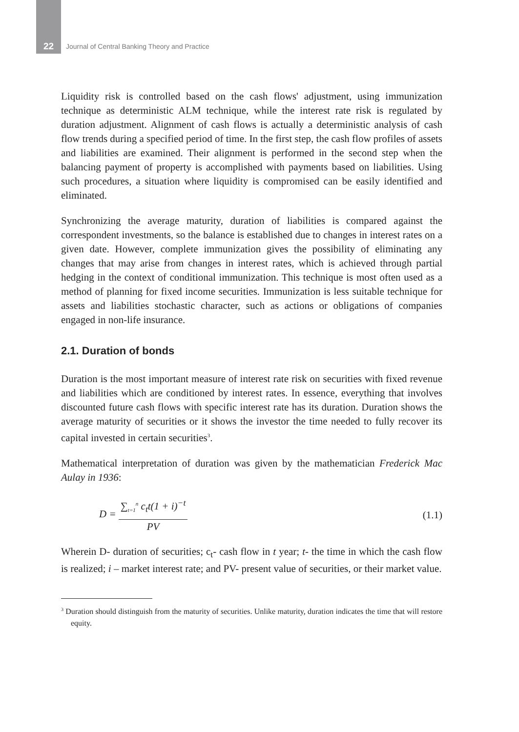22 Journal of Central Banking Theory and Practice
Liquidity risk is controlled based on the cash flows' adjustment, using immunization technique as deterministic ALM technique, while the interest rate risk is regulated by duration adjustment. Alignment of cash flows is actually a deterministic analysis of cash flow trends during a specified period of time. In the first step, the cash flow profiles of assets and liabilities are examined. Their alignment is performed in the second step when the balancing payment of property is accomplished with payments based on liabilities. Using such procedures, a situation where liquidity is compromised can be easily identified and eliminated.
Synchronizing the average maturity, duration of liabilities is compared against the correspondent investments, so the balance is established due to changes in interest rates on a given date. However, complete immunization gives the possibility of eliminating any changes that may arise from changes in interest rates, which is achieved through partial hedging in the context of conditional immunization. This technique is most often used as a method of planning for fixed income securities. Immunization is less suitable technique for assets and liabilities stochastic character, such as actions or obligations of companies engaged in non-life insurance.
2.1. Duration of bonds
Duration is the most important measure of interest rate risk on securities with fixed revenue and liabilities which are conditioned by interest rates. In essence, everything that involves discounted future cash flows with specific interest rate has its duration. Duration shows the average maturity of securities or it shows the investor the time needed to fully recover its capital invested in certain securities<sup>3</sup>.
Mathematical interpretation of duration was given by the mathematician Frederick Mac Aulay in 1936:
D = ∑<sub>t=1</sub><sup>n</sup> c<sub>t</sub>t(1 + i)<sup>−t</sup> PV (1.1)
Wherein D- duration of securities; c<sub>t</sub>- cash flow in t year; t- the time in which the cash flow is realized; i – market interest rate; and PV- present value of securities, or their market value.
<sup>3</sup> Duration should distinguish from the maturity of securities. Unlike maturity, duration indicates the time that will restore equity.